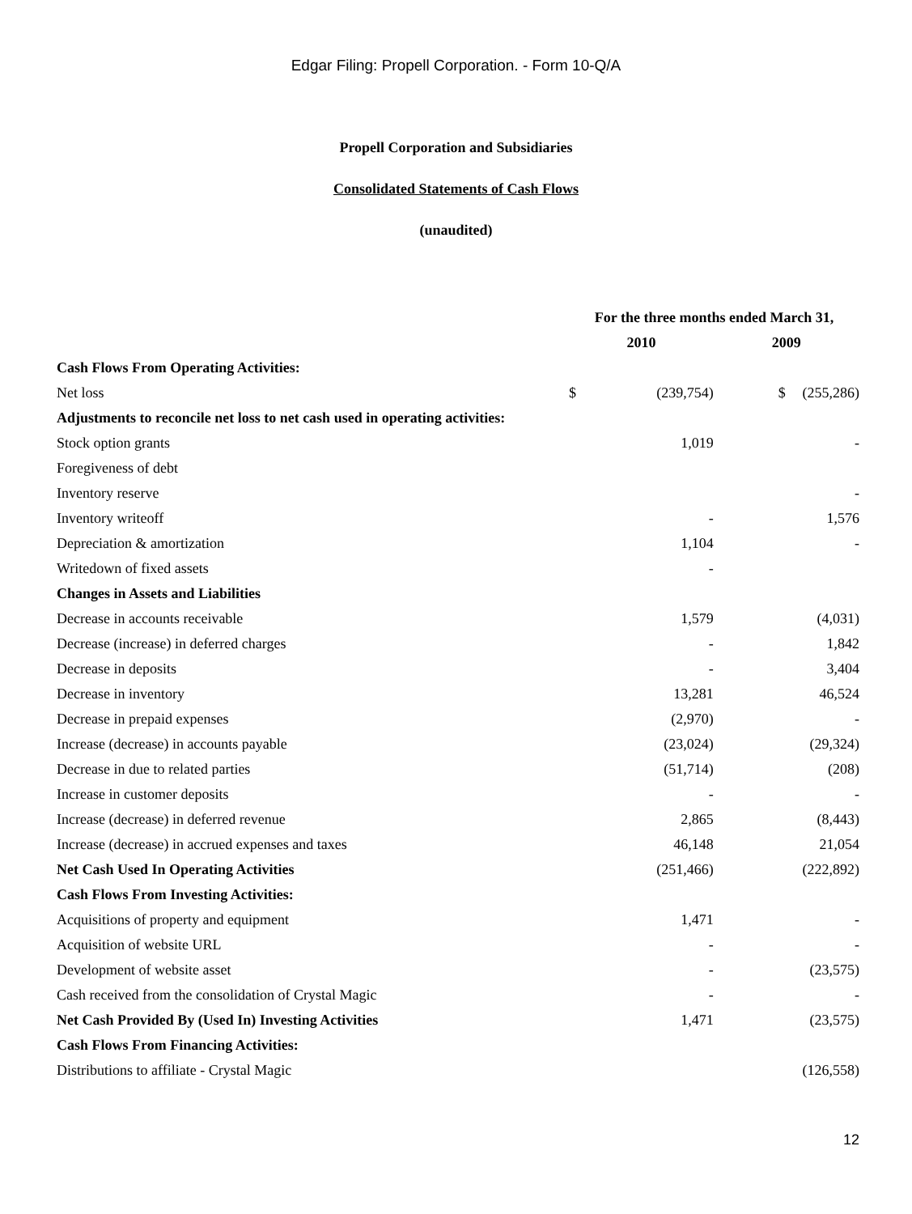Edgar Filing: Propell Corporation. - Form 10-Q/A
Propell Corporation and Subsidiaries
Consolidated Statements of Cash Flows
(unaudited)
| | For the three months ended March 31, | | | |
| --- | --- | --- | --- | --- |
| | 2010 | | 2009 | |
| Cash Flows From Operating Activities: | | | | |
| Net loss | $ | (239,754) | $ | (255,286) |
| Adjustments to reconcile net loss to net cash used in operating activities: | | | | |
| Stock option grants | | 1,019 | | - |
| Foregiveness of debt | | | | |
| Inventory reserve | | | | - |
| Inventory writeoff | | - | | 1,576 |
| Depreciation & amortization | | 1,104 | | - |
| Writedown of fixed assets | | - | | |
| Changes in Assets and Liabilities | | | | |
| Decrease in accounts receivable | | 1,579 | | (4,031) |
| Decrease (increase) in deferred charges | | - | | 1,842 |
| Decrease in deposits | | - | | 3,404 |
| Decrease in inventory | | 13,281 | | 46,524 |
| Decrease in prepaid expenses | | (2,970) | | - |
| Increase (decrease) in accounts payable | | (23,024) | | (29,324) |
| Decrease in due to related parties | | (51,714) | | (208) |
| Increase in customer deposits | | - | | - |
| Increase (decrease) in deferred revenue | | 2,865 | | (8,443) |
| Increase (decrease) in accrued expenses and taxes | | 46,148 | | 21,054 |
| Net Cash Used In Operating Activities | | (251,466) | | (222,892) |
| Cash Flows From Investing Activities: | | | | |
| Acquisitions of property and equipment | | 1,471 | | - |
| Acquisition of website URL | | - | | - |
| Development of website asset | | - | | (23,575) |
| Cash received from the consolidation of Crystal Magic | | - | | - |
| Net Cash Provided By (Used In) Investing Activities | | 1,471 | | (23,575) |
| Cash Flows From Financing Activities: | | | | |
| Distributions to affiliate - Crystal Magic | | | | (126,558) |
12